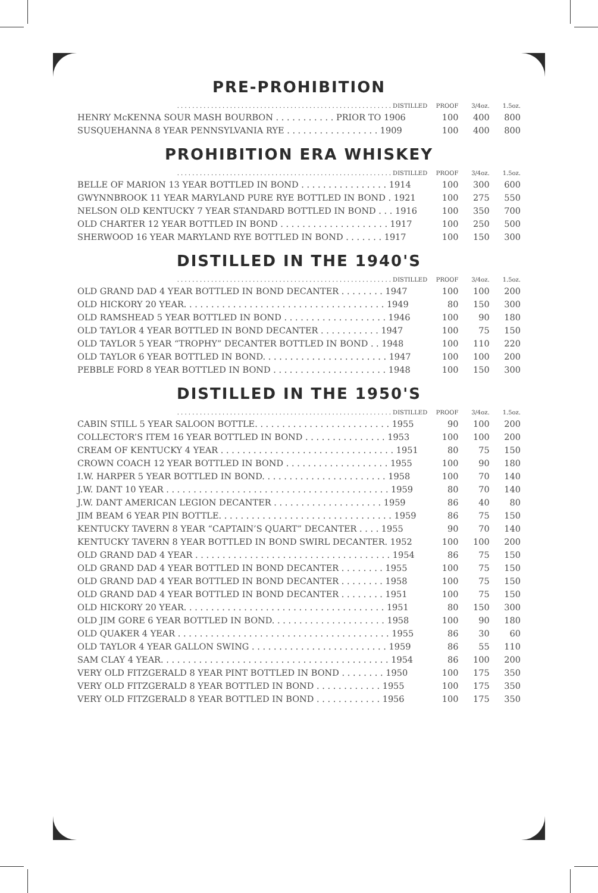PRE-PROHIBITION
| . . . . . . . . . . . . . . . . . . . . . . . . . . . . . . . . . . . . . . . . . . . . . . . . . . . . . . . . . DISTILLED | PROOF | 3/4oz. | 1.5oz. |
| --- | --- | --- | --- |
| HENRY McKENNA SOUR MASH BOURBON . . . . . . . . . . . PRIOR TO 1906 | 100 | 400 | 800 |
| SUSQUEHANNA 8 YEAR PENNSYLVANIA RYE . . . . . . . . . . . . . . . . . 1909 | 100 | 400 | 800 |
PROHIBITION ERA WHISKEY
| . . . . . . . . . . . . . . . . . . . . . . . . . . . . . . . . . . . . . . . . . . . . . . . . . . . . . . . . . DISTILLED | PROOF | 3/4oz. | 1.5oz. |
| --- | --- | --- | --- |
| BELLE OF MARION 13 YEAR BOTTLED IN BOND . . . . . . . . . . . . . . . . 1914 | 100 | 300 | 600 |
| GWYNNBROOK 11 YEAR MARYLAND PURE RYE BOTTLED IN BOND . 1921 | 100 | 275 | 550 |
| NELSON OLD KENTUCKY 7 YEAR STANDARD BOTTLED IN BOND . . . 1916 | 100 | 350 | 700 |
| OLD CHARTER 12 YEAR BOTTLED IN BOND . . . . . . . . . . . . . . . . . . . . 1917 | 100 | 250 | 500 |
| SHERWOOD 16 YEAR MARYLAND RYE BOTTLED IN BOND . . . . . . . 1917 | 100 | 150 | 300 |
DISTILLED IN THE 1940'S
| . . . . . . . . . . . . . . . . . . . . . . . . . . . . . . . . . . . . . . . . . . . . . . . . . . . . . . . . . DISTILLED | PROOF | 3/4oz. | 1.5oz. |
| --- | --- | --- | --- |
| OLD GRAND DAD 4 YEAR BOTTLED IN BOND DECANTER . . . . . . . . 1947 | 100 | 100 | 200 |
| OLD HICKORY 20 YEAR. . . . . . . . . . . . . . . . . . . . . . . . . . . . . . . . . . . . . 1949 | 80 | 150 | 300 |
| OLD RAMSHEAD 5 YEAR BOTTLED IN BOND . . . . . . . . . . . . . . . . . . . 1946 | 100 | 90 | 180 |
| OLD TAYLOR 4 YEAR BOTTLED IN BOND DECANTER . . . . . . . . . . . 1947 | 100 | 75 | 150 |
| OLD TAYLOR 5 YEAR “TROPHY” DECANTER BOTTLED IN BOND . . 1948 | 100 | 110 | 220 |
| OLD TAYLOR 6 YEAR BOTTLED IN BOND. . . . . . . . . . . . . . . . . . . . . . . 1947 | 100 | 100 | 200 |
| PEBBLE FORD 8 YEAR BOTTLED IN BOND . . . . . . . . . . . . . . . . . . . . . 1948 | 100 | 150 | 300 |
DISTILLED IN THE 1950'S
| . . . . . . . . . . . . . . . . . . . . . . . . . . . . . . . . . . . . . . . . . . . . . . . . . . . . . . . . . DISTILLED | PROOF | 3/4oz. | 1.5oz. |
| --- | --- | --- | --- |
| CABIN STILL 5 YEAR SALOON BOTTLE. . . . . . . . . . . . . . . . . . . . . . . . . 1955 | 90 | 100 | 200 |
| COLLECTOR’S ITEM 16 YEAR BOTTLED IN BOND . . . . . . . . . . . . . . . 1953 | 100 | 100 | 200 |
| CREAM OF KENTUCKY 4 YEAR . . . . . . . . . . . . . . . . . . . . . . . . . . . . . . . . 1951 | 80 | 75 | 150 |
| CROWN COACH 12 YEAR BOTTLED IN BOND . . . . . . . . . . . . . . . . . . . 1955 | 100 | 90 | 180 |
| I.W. HARPER 5 YEAR BOTTLED IN BOND. . . . . . . . . . . . . . . . . . . . . . . 1958 | 100 | 70 | 140 |
| J.W. DANT 10 YEAR . . . . . . . . . . . . . . . . . . . . . . . . . . . . . . . . . . . . . . . . . 1959 | 80 | 70 | 140 |
| J.W. DANT AMERICAN LEGION DECANTER . . . . . . . . . . . . . . . . . . . . 1959 | 86 | 40 | 80 |
| JIM BEAM 6 YEAR PIN BOTTLE. . . . . . . . . . . . . . . . . . . . . . . . . . . . . . . . 1959 | 86 | 75 | 150 |
| KENTUCKY TAVERN 8 YEAR “CAPTAIN’S QUART” DECANTER . . . . 1955 | 90 | 70 | 140 |
| KENTUCKY TAVERN 8 YEAR BOTTLED IN BOND SWIRL DECANTER. 1952 | 100 | 100 | 200 |
| OLD GRAND DAD 4 YEAR . . . . . . . . . . . . . . . . . . . . . . . . . . . . . . . . . . . . 1954 | 86 | 75 | 150 |
| OLD GRAND DAD 4 YEAR BOTTLED IN BOND DECANTER . . . . . . . . 1955 | 100 | 75 | 150 |
| OLD GRAND DAD 4 YEAR BOTTLED IN BOND DECANTER . . . . . . . . 1958 | 100 | 75 | 150 |
| OLD GRAND DAD 4 YEAR BOTTLED IN BOND DECANTER . . . . . . . . 1951 | 100 | 75 | 150 |
| OLD HICKORY 20 YEAR. . . . . . . . . . . . . . . . . . . . . . . . . . . . . . . . . . . . . 1951 | 80 | 150 | 300 |
| OLD JIM GORE 6 YEAR BOTTLED IN BOND. . . . . . . . . . . . . . . . . . . . . 1958 | 100 | 90 | 180 |
| OLD QUAKER 4 YEAR . . . . . . . . . . . . . . . . . . . . . . . . . . . . . . . . . . . . . . . 1955 | 86 | 30 | 60 |
| OLD TAYLOR 4 YEAR GALLON SWING . . . . . . . . . . . . . . . . . . . . . . . . . 1959 | 86 | 55 | 110 |
| SAM CLAY 4 YEAR. . . . . . . . . . . . . . . . . . . . . . . . . . . . . . . . . . . . . . . . . . 1954 | 86 | 100 | 200 |
| VERY OLD FITZGERALD 8 YEAR PINT BOTTLED IN BOND . . . . . . . . 1950 | 100 | 175 | 350 |
| VERY OLD FITZGERALD 8 YEAR BOTTLED IN BOND . . . . . . . . . . . . 1955 | 100 | 175 | 350 |
| VERY OLD FITZGERALD 8 YEAR BOTTLED IN BOND . . . . . . . . . . . . 1956 | 100 | 175 | 350 |